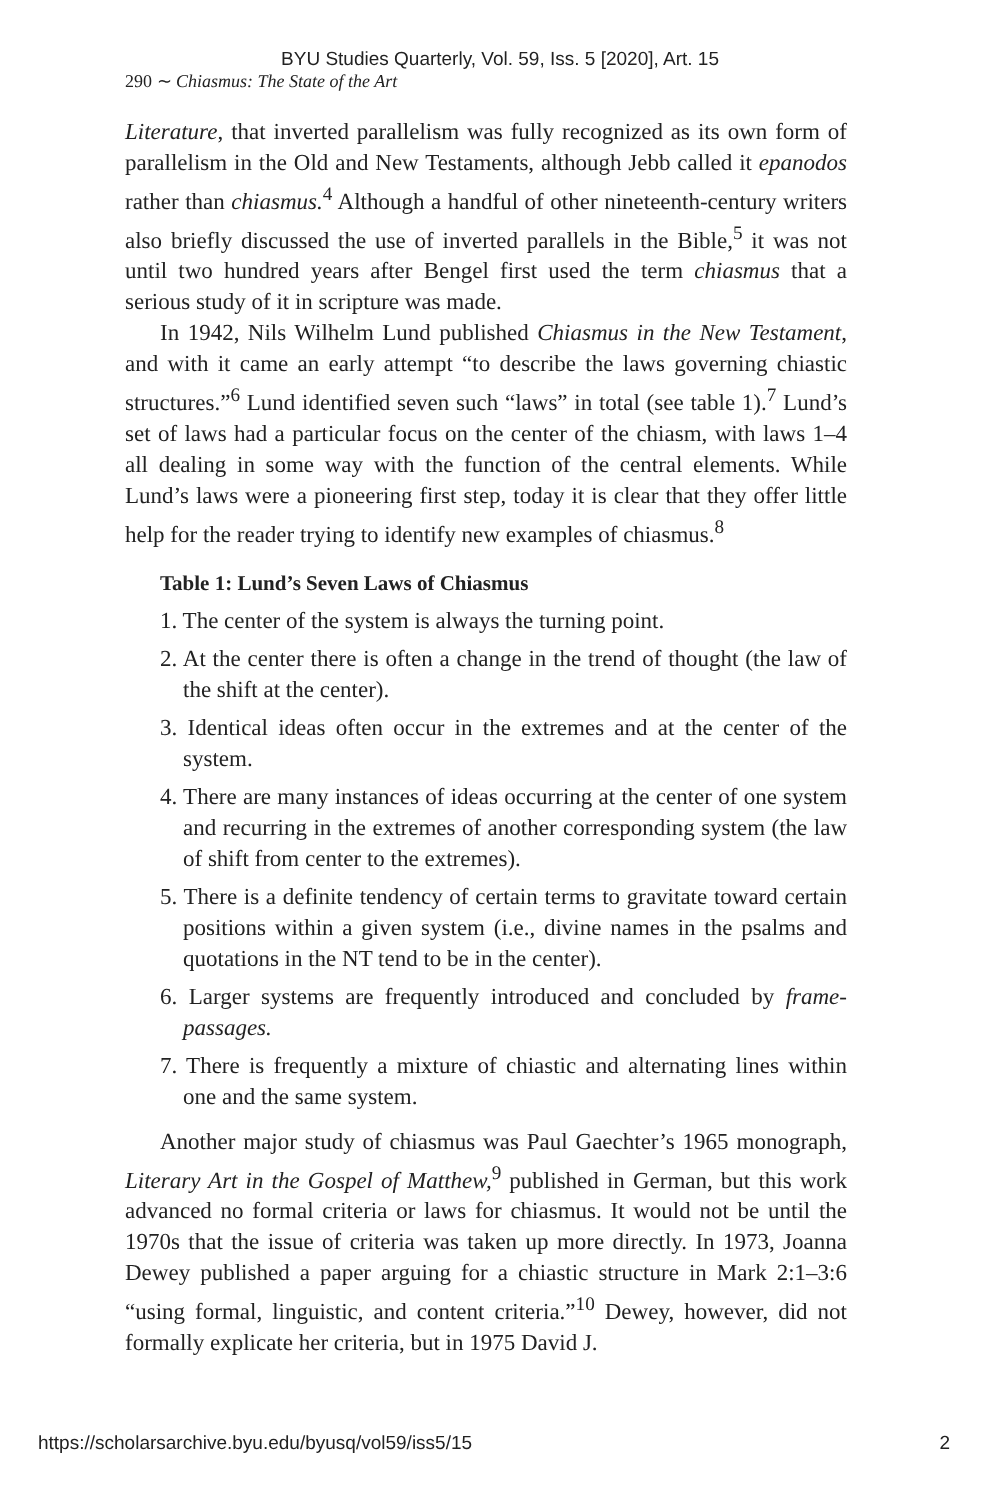BYU Studies Quarterly, Vol. 59, Iss. 5 [2020], Art. 15
290 ∼ Chiasmus: The State of the Art
Literature, that inverted parallelism was fully recognized as its own form of parallelism in the Old and New Testaments, although Jebb called it epanodos rather than chiasmus.<sup>4</sup> Although a handful of other nineteenth-century writers also briefly discussed the use of inverted parallels in the Bible,<sup>5</sup> it was not until two hundred years after Bengel first used the term chiasmus that a serious study of it in scripture was made.
In 1942, Nils Wilhelm Lund published Chiasmus in the New Testament, and with it came an early attempt “to describe the laws governing chiastic structures.”<sup>6</sup> Lund identified seven such “laws” in total (see table 1).<sup>7</sup> Lund’s set of laws had a particular focus on the center of the chiasm, with laws 1–4 all dealing in some way with the function of the central elements. While Lund’s laws were a pioneering first step, today it is clear that they offer little help for the reader trying to identify new examples of chiasmus.<sup>8</sup>
Table 1: Lund’s Seven Laws of Chiasmus
1. The center of the system is always the turning point.
2. At the center there is often a change in the trend of thought (the law of the shift at the center).
3. Identical ideas often occur in the extremes and at the center of the system.
4. There are many instances of ideas occurring at the center of one system and recurring in the extremes of another corresponding system (the law of shift from center to the extremes).
5. There is a definite tendency of certain terms to gravitate toward certain positions within a given system (i.e., divine names in the psalms and quotations in the NT tend to be in the center).
6. Larger systems are frequently introduced and concluded by frame-passages.
7. There is frequently a mixture of chiastic and alternating lines within one and the same system.
Another major study of chiasmus was Paul Gaechter’s 1965 monograph, Literary Art in the Gospel of Matthew,<sup>9</sup> published in German, but this work advanced no formal criteria or laws for chiasmus. It would not be until the 1970s that the issue of criteria was taken up more directly. In 1973, Joanna Dewey published a paper arguing for a chiastic structure in Mark 2:1–3:6 “using formal, linguistic, and content criteria.”<sup>10</sup> Dewey, however, did not formally explicate her criteria, but in 1975 David J.
https://scholarsarchive.byu.edu/byusq/vol59/iss5/15 2